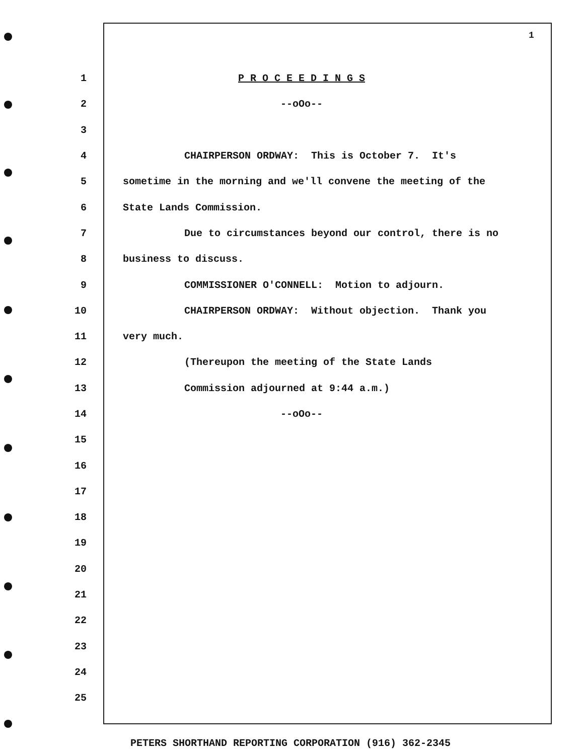1
1 P R O C E E D I N G S
2 --oOo--
3
4 CHAIRPERSON ORDWAY: This is October 7. It's
5 sometime in the morning and we'll convene the meeting of the
6 State Lands Commission.
7 Due to circumstances beyond our control, there is no
8 business to discuss.
9 COMMISSIONER O'CONNELL: Motion to adjourn.
10 CHAIRPERSON ORDWAY: Without objection. Thank you
11 very much.
12 (Thereupon the meeting of the State Lands
13 Commission adjourned at 9:44 a.m.)
14 --oOo--
15
16
17
18
19
20
21
22
23
24
25
PETERS SHORTHAND REPORTING CORPORATION (916) 362-2345